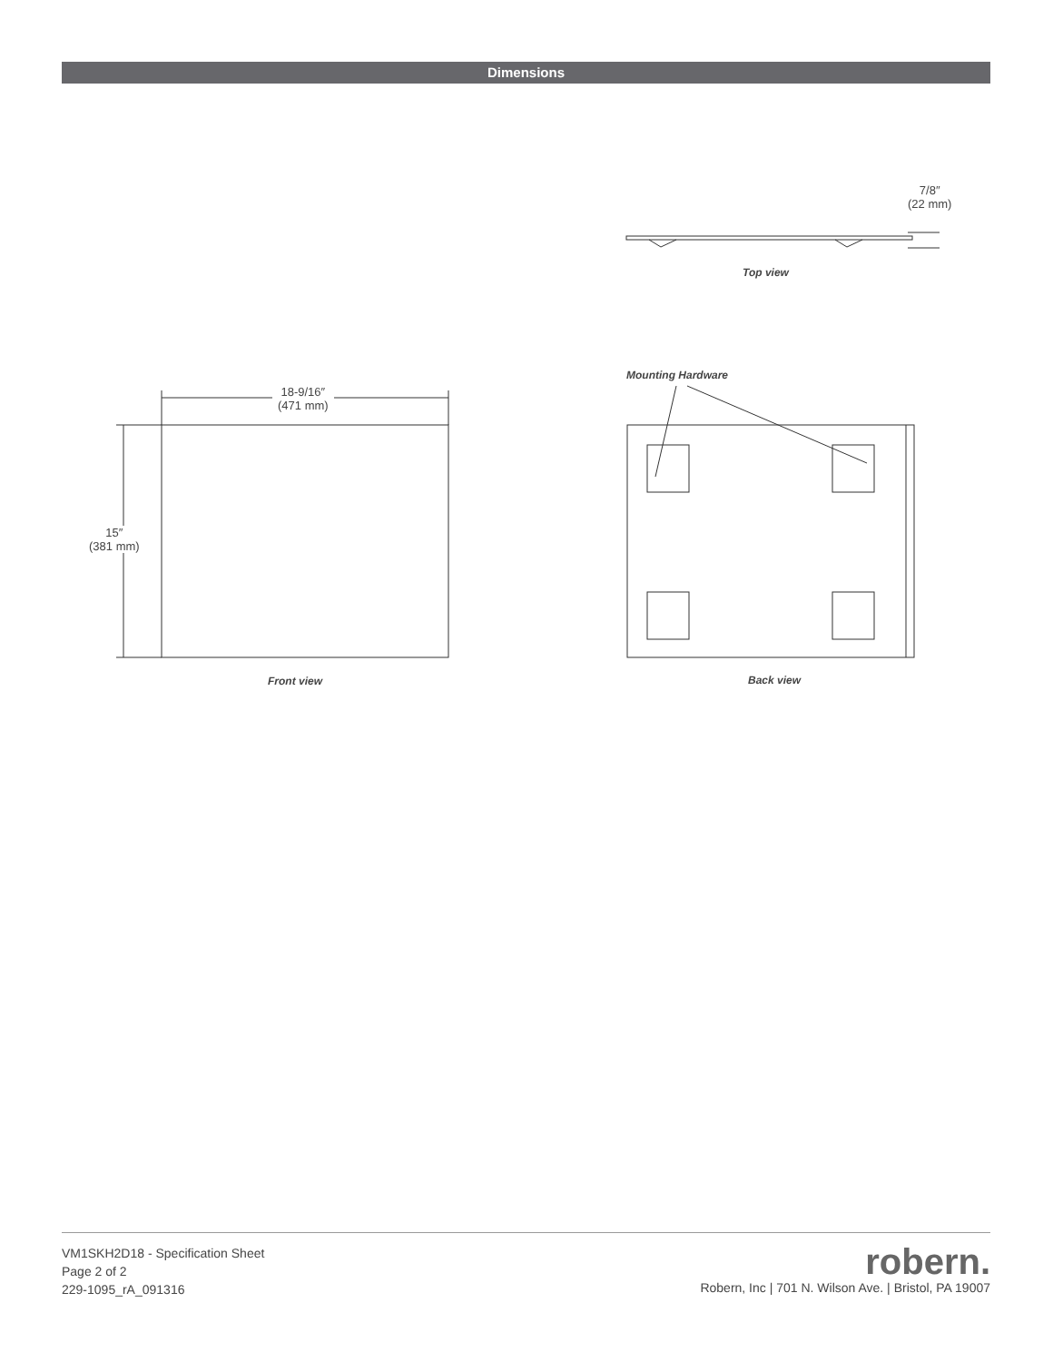Dimensions
7/8″
(22 mm)
Top view
Mounting Hardware
18-9/16″
(471 mm)
15″
(381 mm)
Front view Back view
VM1SKH2D18 - Specification Sheet
Page 2 of 2
229-1095_rA_091316
robern.
Robern, Inc | 701 N. Wilson Ave. | Bristol, PA 19007